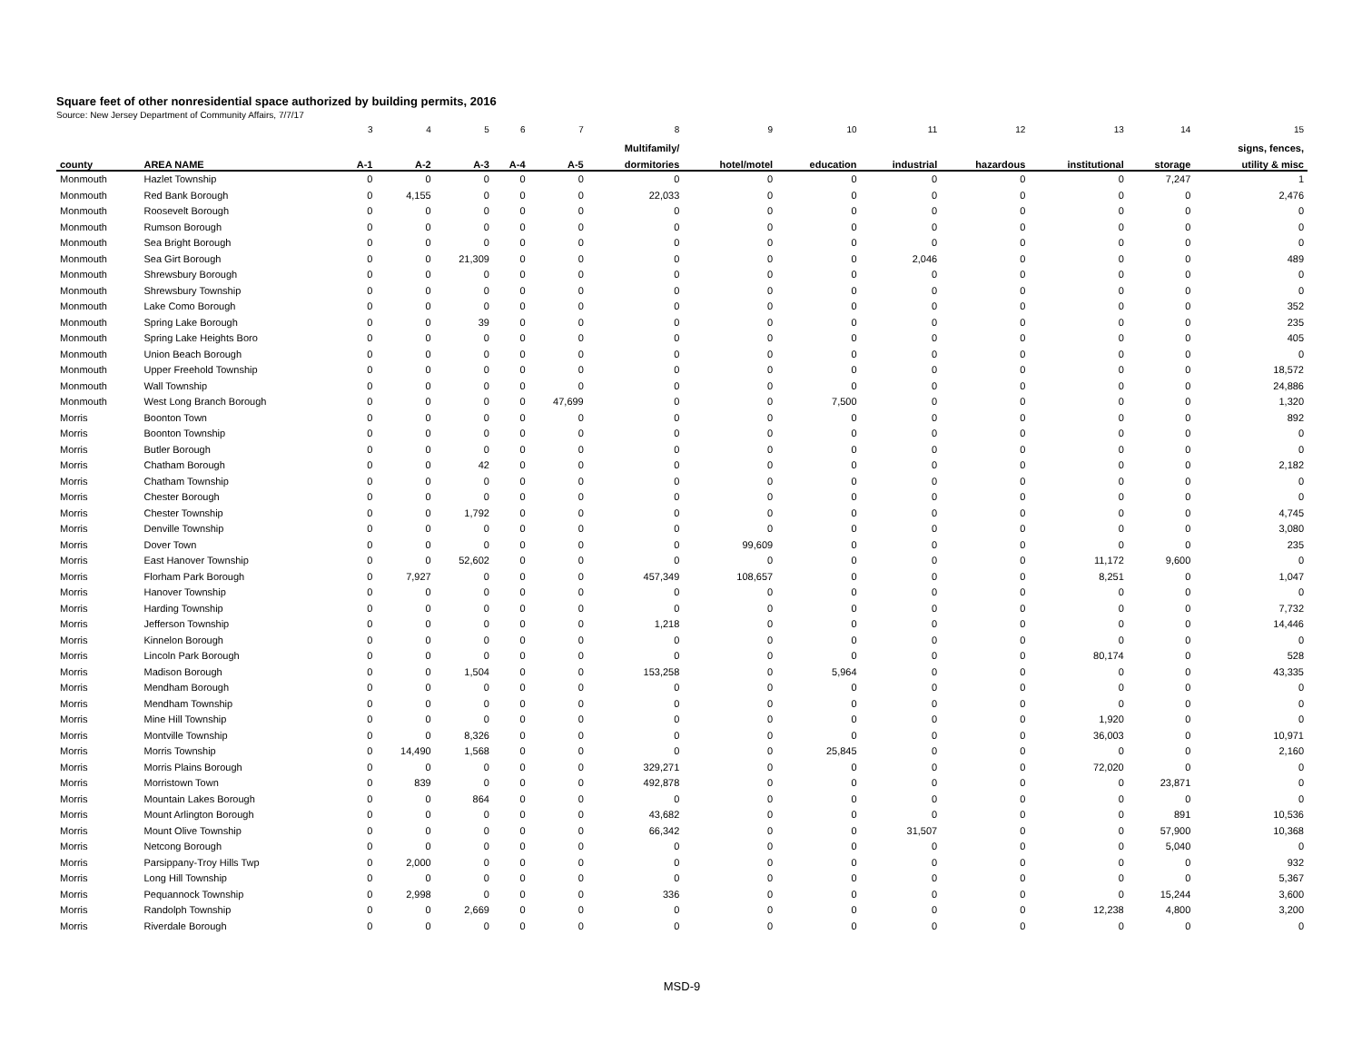Square feet of other nonresidential space authorized by building permits, 2016
Source: New Jersey Department of Community Affairs, 7/7/17
| | | 3 | 4 | 5 | 6 | 7 | 8 | 9 | 10 | 11 | 12 | 13 | 14 | 15 |
| | | | | | | | Multifamily/ | | | | | | | signs, fences, |
| county | AREA NAME | A-1 | A-2 | A-3 | A-4 | A-5 | dormitories | hotel/motel | education | industrial | hazardous | institutional | storage | utility & misc |
| Monmouth | Hazlet Township | 0 | 0 | 0 | 0 | 0 | 0 | 0 | 0 | 0 | 0 | 0 | 7,247 | 1 |
| Monmouth | Red Bank Borough | 0 | 4,155 | 0 | 0 | 0 | 22,033 | 0 | 0 | 0 | 0 | 0 | 0 | 2,476 |
| Monmouth | Roosevelt Borough | 0 | 0 | 0 | 0 | 0 | 0 | 0 | 0 | 0 | 0 | 0 | 0 | 0 |
| Monmouth | Rumson Borough | 0 | 0 | 0 | 0 | 0 | 0 | 0 | 0 | 0 | 0 | 0 | 0 | 0 |
| Monmouth | Sea Bright Borough | 0 | 0 | 0 | 0 | 0 | 0 | 0 | 0 | 0 | 0 | 0 | 0 | 0 |
| Monmouth | Sea Girt Borough | 0 | 0 | 21,309 | 0 | 0 | 0 | 0 | 0 | 2,046 | 0 | 0 | 0 | 489 |
| Monmouth | Shrewsbury Borough | 0 | 0 | 0 | 0 | 0 | 0 | 0 | 0 | 0 | 0 | 0 | 0 | 0 |
| Monmouth | Shrewsbury Township | 0 | 0 | 0 | 0 | 0 | 0 | 0 | 0 | 0 | 0 | 0 | 0 | 0 |
| Monmouth | Lake Como Borough | 0 | 0 | 0 | 0 | 0 | 0 | 0 | 0 | 0 | 0 | 0 | 0 | 352 |
| Monmouth | Spring Lake Borough | 0 | 0 | 39 | 0 | 0 | 0 | 0 | 0 | 0 | 0 | 0 | 0 | 235 |
| Monmouth | Spring Lake Heights Boro | 0 | 0 | 0 | 0 | 0 | 0 | 0 | 0 | 0 | 0 | 0 | 0 | 405 |
| Monmouth | Union Beach Borough | 0 | 0 | 0 | 0 | 0 | 0 | 0 | 0 | 0 | 0 | 0 | 0 | 0 |
| Monmouth | Upper Freehold Township | 0 | 0 | 0 | 0 | 0 | 0 | 0 | 0 | 0 | 0 | 0 | 0 | 18,572 |
| Monmouth | Wall Township | 0 | 0 | 0 | 0 | 0 | 0 | 0 | 0 | 0 | 0 | 0 | 0 | 24,886 |
| Monmouth | West Long Branch Borough | 0 | 0 | 0 | 0 | 47,699 | 0 | 0 | 7,500 | 0 | 0 | 0 | 0 | 1,320 |
| Morris | Boonton Town | 0 | 0 | 0 | 0 | 0 | 0 | 0 | 0 | 0 | 0 | 0 | 0 | 892 |
| Morris | Boonton Township | 0 | 0 | 0 | 0 | 0 | 0 | 0 | 0 | 0 | 0 | 0 | 0 | 0 |
| Morris | Butler Borough | 0 | 0 | 0 | 0 | 0 | 0 | 0 | 0 | 0 | 0 | 0 | 0 | 0 |
| Morris | Chatham Borough | 0 | 0 | 42 | 0 | 0 | 0 | 0 | 0 | 0 | 0 | 0 | 0 | 2,182 |
| Morris | Chatham Township | 0 | 0 | 0 | 0 | 0 | 0 | 0 | 0 | 0 | 0 | 0 | 0 | 0 |
| Morris | Chester Borough | 0 | 0 | 0 | 0 | 0 | 0 | 0 | 0 | 0 | 0 | 0 | 0 | 0 |
| Morris | Chester Township | 0 | 0 | 1,792 | 0 | 0 | 0 | 0 | 0 | 0 | 0 | 0 | 0 | 4,745 |
| Morris | Denville Township | 0 | 0 | 0 | 0 | 0 | 0 | 0 | 0 | 0 | 0 | 0 | 0 | 3,080 |
| Morris | Dover Town | 0 | 0 | 0 | 0 | 0 | 0 | 99,609 | 0 | 0 | 0 | 0 | 0 | 235 |
| Morris | East Hanover Township | 0 | 0 | 52,602 | 0 | 0 | 0 | 0 | 0 | 0 | 0 | 11,172 | 9,600 | 0 |
| Morris | Florham Park Borough | 0 | 7,927 | 0 | 0 | 0 | 457,349 | 108,657 | 0 | 0 | 0 | 8,251 | 0 | 1,047 |
| Morris | Hanover Township | 0 | 0 | 0 | 0 | 0 | 0 | 0 | 0 | 0 | 0 | 0 | 0 | 0 |
| Morris | Harding Township | 0 | 0 | 0 | 0 | 0 | 0 | 0 | 0 | 0 | 0 | 0 | 0 | 7,732 |
| Morris | Jefferson Township | 0 | 0 | 0 | 0 | 0 | 1,218 | 0 | 0 | 0 | 0 | 0 | 0 | 14,446 |
| Morris | Kinnelon Borough | 0 | 0 | 0 | 0 | 0 | 0 | 0 | 0 | 0 | 0 | 0 | 0 | 0 |
| Morris | Lincoln Park Borough | 0 | 0 | 0 | 0 | 0 | 0 | 0 | 0 | 0 | 0 | 80,174 | 0 | 528 |
| Morris | Madison Borough | 0 | 0 | 1,504 | 0 | 0 | 153,258 | 0 | 5,964 | 0 | 0 | 0 | 0 | 43,335 |
| Morris | Mendham Borough | 0 | 0 | 0 | 0 | 0 | 0 | 0 | 0 | 0 | 0 | 0 | 0 | 0 |
| Morris | Mendham Township | 0 | 0 | 0 | 0 | 0 | 0 | 0 | 0 | 0 | 0 | 0 | 0 | 0 |
| Morris | Mine Hill Township | 0 | 0 | 0 | 0 | 0 | 0 | 0 | 0 | 0 | 0 | 1,920 | 0 | 0 |
| Morris | Montville Township | 0 | 0 | 8,326 | 0 | 0 | 0 | 0 | 0 | 0 | 0 | 36,003 | 0 | 10,971 |
| Morris | Morris Township | 0 | 14,490 | 1,568 | 0 | 0 | 0 | 0 | 25,845 | 0 | 0 | 0 | 0 | 2,160 |
| Morris | Morris Plains Borough | 0 | 0 | 0 | 0 | 0 | 329,271 | 0 | 0 | 0 | 0 | 72,020 | 0 | 0 |
| Morris | Morristown Town | 0 | 839 | 0 | 0 | 0 | 492,878 | 0 | 0 | 0 | 0 | 0 | 23,871 | 0 |
| Morris | Mountain Lakes Borough | 0 | 0 | 864 | 0 | 0 | 0 | 0 | 0 | 0 | 0 | 0 | 0 | 0 |
| Morris | Mount Arlington Borough | 0 | 0 | 0 | 0 | 0 | 43,682 | 0 | 0 | 0 | 0 | 0 | 891 | 10,536 |
| Morris | Mount Olive Township | 0 | 0 | 0 | 0 | 0 | 66,342 | 0 | 0 | 31,507 | 0 | 0 | 57,900 | 10,368 |
| Morris | Netcong Borough | 0 | 0 | 0 | 0 | 0 | 0 | 0 | 0 | 0 | 0 | 0 | 5,040 | 0 |
| Morris | Parsippany-Troy Hills Twp | 0 | 2,000 | 0 | 0 | 0 | 0 | 0 | 0 | 0 | 0 | 0 | 0 | 932 |
| Morris | Long Hill Township | 0 | 0 | 0 | 0 | 0 | 0 | 0 | 0 | 0 | 0 | 0 | 0 | 5,367 |
| Morris | Pequannock Township | 0 | 2,998 | 0 | 0 | 0 | 336 | 0 | 0 | 0 | 0 | 0 | 15,244 | 3,600 |
| Morris | Randolph Township | 0 | 0 | 2,669 | 0 | 0 | 0 | 0 | 0 | 0 | 0 | 12,238 | 4,800 | 3,200 |
| Morris | Riverdale Borough | 0 | 0 | 0 | 0 | 0 | 0 | 0 | 0 | 0 | 0 | 0 | 0 | 0 |
MSD-9